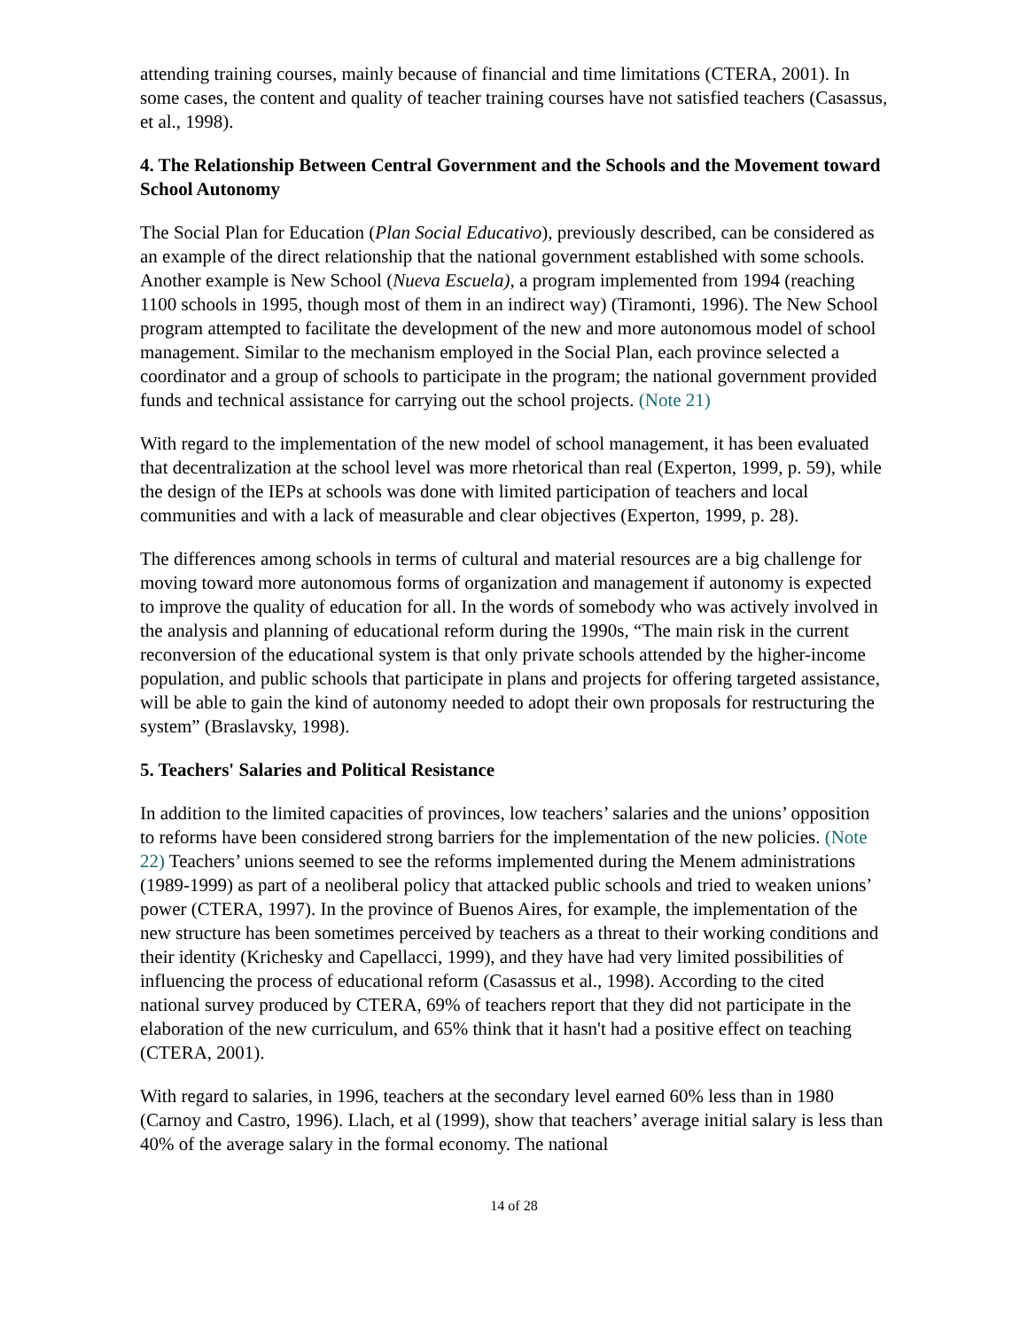attending training courses, mainly because of financial and time limitations (CTERA, 2001). In some cases, the content and quality of teacher training courses have not satisfied teachers (Casassus, et al., 1998).
4. The Relationship Between Central Government and the Schools and the Movement toward School Autonomy
The Social Plan for Education (Plan Social Educativo), previously described, can be considered as an example of the direct relationship that the national government established with some schools. Another example is New School (Nueva Escuela), a program implemented from 1994 (reaching 1100 schools in 1995, though most of them in an indirect way) (Tiramonti, 1996). The New School program attempted to facilitate the development of the new and more autonomous model of school management. Similar to the mechanism employed in the Social Plan, each province selected a coordinator and a group of schools to participate in the program; the national government provided funds and technical assistance for carrying out the school projects. (Note 21)
With regard to the implementation of the new model of school management, it has been evaluated that decentralization at the school level was more rhetorical than real (Experton, 1999, p. 59), while the design of the IEPs at schools was done with limited participation of teachers and local communities and with a lack of measurable and clear objectives (Experton, 1999, p. 28).
The differences among schools in terms of cultural and material resources are a big challenge for moving toward more autonomous forms of organization and management if autonomy is expected to improve the quality of education for all. In the words of somebody who was actively involved in the analysis and planning of educational reform during the 1990s, “The main risk in the current reconversion of the educational system is that only private schools attended by the higher-income population, and public schools that participate in plans and projects for offering targeted assistance, will be able to gain the kind of autonomy needed to adopt their own proposals for restructuring the system” (Braslavsky, 1998).
5. Teachers' Salaries and Political Resistance
In addition to the limited capacities of provinces, low teachers’ salaries and the unions’ opposition to reforms have been considered strong barriers for the implementation of the new policies. (Note 22) Teachers’ unions seemed to see the reforms implemented during the Menem administrations (1989-1999) as part of a neoliberal policy that attacked public schools and tried to weaken unions’ power (CTERA, 1997). In the province of Buenos Aires, for example, the implementation of the new structure has been sometimes perceived by teachers as a threat to their working conditions and their identity (Krichesky and Capellacci, 1999), and they have had very limited possibilities of influencing the process of educational reform (Casassus et al., 1998). According to the cited national survey produced by CTERA, 69% of teachers report that they did not participate in the elaboration of the new curriculum, and 65% think that it hasn't had a positive effect on teaching (CTERA, 2001).
With regard to salaries, in 1996, teachers at the secondary level earned 60% less than in 1980 (Carnoy and Castro, 1996). Llach, et al (1999), show that teachers’ average initial salary is less than 40% of the average salary in the formal economy. The national
14 of 28